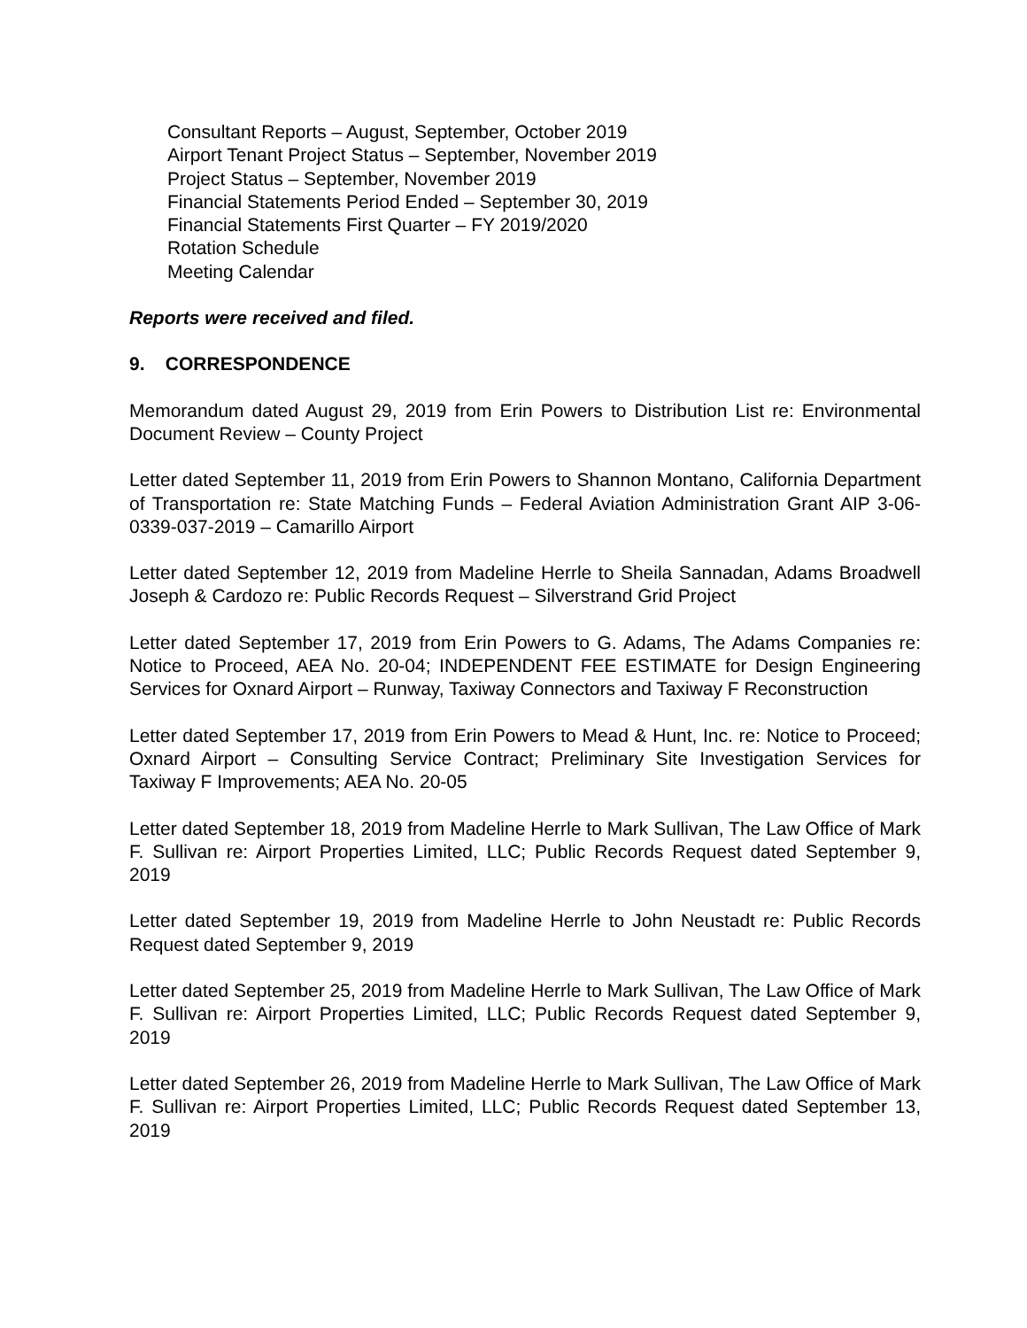Consultant Reports – August, September, October 2019
Airport Tenant Project Status – September, November 2019
Project Status – September, November 2019
Financial Statements Period Ended – September 30, 2019
Financial Statements First Quarter – FY 2019/2020
Rotation Schedule
Meeting Calendar
Reports were received and filed.
9. CORRESPONDENCE
Memorandum dated August 29, 2019 from Erin Powers to Distribution List re: Environmental Document Review – County Project
Letter dated September 11, 2019 from Erin Powers to Shannon Montano, California Department of Transportation re: State Matching Funds – Federal Aviation Administration Grant AIP 3-06-0339-037-2019 – Camarillo Airport
Letter dated September 12, 2019 from Madeline Herrle to Sheila Sannadan, Adams Broadwell Joseph & Cardozo re: Public Records Request – Silverstrand Grid Project
Letter dated September 17, 2019 from Erin Powers to G. Adams, The Adams Companies re: Notice to Proceed, AEA No. 20-04; INDEPENDENT FEE ESTIMATE for Design Engineering Services for Oxnard Airport – Runway, Taxiway Connectors and Taxiway F Reconstruction
Letter dated September 17, 2019 from Erin Powers to Mead & Hunt, Inc. re: Notice to Proceed; Oxnard Airport – Consulting Service Contract; Preliminary Site Investigation Services for Taxiway F Improvements; AEA No. 20-05
Letter dated September 18, 2019 from Madeline Herrle to Mark Sullivan, The Law Office of Mark F. Sullivan re: Airport Properties Limited, LLC; Public Records Request dated September 9, 2019
Letter dated September 19, 2019 from Madeline Herrle to John Neustadt re: Public Records Request dated September 9, 2019
Letter dated September 25, 2019 from Madeline Herrle to Mark Sullivan, The Law Office of Mark F. Sullivan re: Airport Properties Limited, LLC; Public Records Request dated September 9, 2019
Letter dated September 26, 2019 from Madeline Herrle to Mark Sullivan, The Law Office of Mark F. Sullivan re: Airport Properties Limited, LLC; Public Records Request dated September 13, 2019